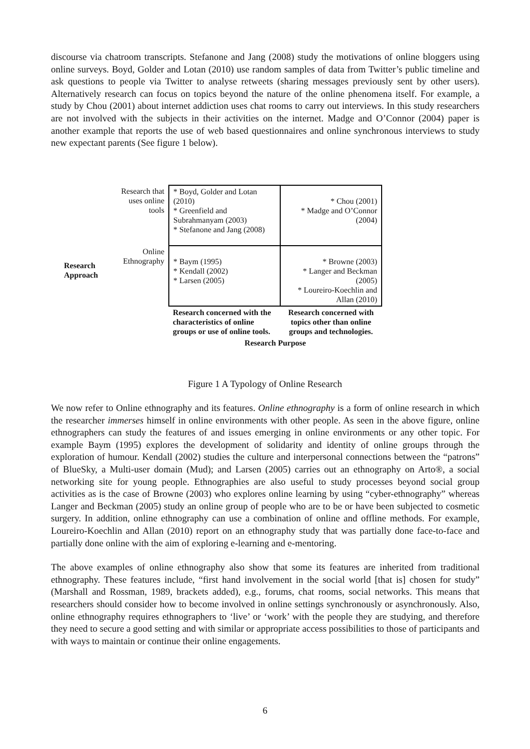discourse via chatroom transcripts. Stefanone and Jang (2008) study the motivations of online bloggers using online surveys. Boyd, Golder and Lotan (2010) use random samples of data from Twitter’s public timeline and ask questions to people via Twitter to analyse retweets (sharing messages previously sent by other users). Alternatively research can focus on topics beyond the nature of the online phenomena itself. For example, a study by Chou (2001) about internet addiction uses chat rooms to carry out interviews. In this study researchers are not involved with the subjects in their activities on the internet. Madge and O’Connor (2004) paper is another example that reports the use of web based questionnaires and online synchronous interviews to study new expectant parents (See figure 1 below).
| Research Approach | Research that uses online tools | * Boyd, Golder and Lotan (2010) * Greenfield and Subrahmanyam (2003) * Stefanone and Jang (2008) | * Chou (2001) * Madge and O’Connor (2004) |
| | Online Ethnography | * Baym (1995) * Kendall (2002) * Larsen (2005) | * Browne (2003) * Langer and Beckman (2005) * Loureiro-Koechlin and Allan (2010) |
| | | Research concerned with the characteristics of online groups or use of online tools. | Research concerned with topics other than online groups and technologies. |
| | | Research Purpose | |
Figure 1 A Typology of Online Research
We now refer to Online ethnography and its features. Online ethnography is a form of online research in which the researcher immerses himself in online environments with other people. As seen in the above figure, online ethnographers can study the features of and issues emerging in online environments or any other topic. For example Baym (1995) explores the development of solidarity and identity of online groups through the exploration of humour. Kendall (2002) studies the culture and interpersonal connections between the “patrons” of BlueSky, a Multi-user domain (Mud); and Larsen (2005) carries out an ethnography on Arto®, a social networking site for young people. Ethnographies are also useful to study processes beyond social group activities as is the case of Browne (2003) who explores online learning by using “cyber-ethnography” whereas Langer and Beckman (2005) study an online group of people who are to be or have been subjected to cosmetic surgery. In addition, online ethnography can use a combination of online and offline methods. For example, Loureiro-Koechlin and Allan (2010) report on an ethnography study that was partially done face-to-face and partially done online with the aim of exploring e-learning and e-mentoring.
The above examples of online ethnography also show that some its features are inherited from traditional ethnography. These features include, “first hand involvement in the social world [that is] chosen for study” (Marshall and Rossman, 1989, brackets added), e.g., forums, chat rooms, social networks. This means that researchers should consider how to become involved in online settings synchronously or asynchronously. Also, online ethnography requires ethnographers to ‘live’ or ‘work’ with the people they are studying, and therefore they need to secure a good setting and with similar or appropriate access possibilities to those of participants and with ways to maintain or continue their online engagements.
6